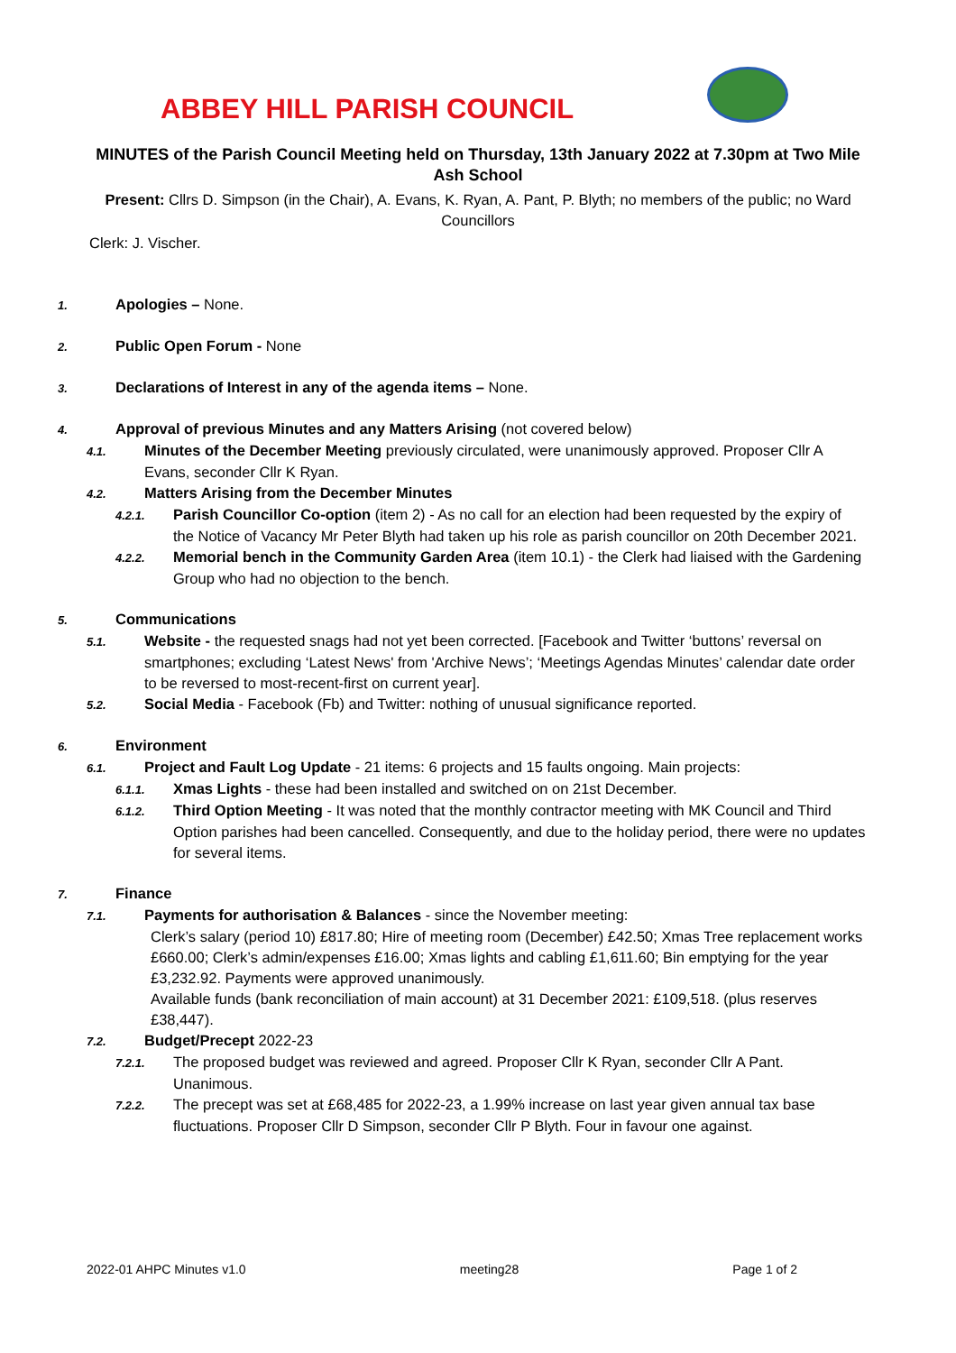ABBEY HILL PARISH COUNCIL
MINUTES of the Parish Council Meeting held on Thursday, 13th January 2022 at 7.30pm at Two Mile Ash School
Present: Cllrs D. Simpson (in the Chair), A. Evans, K. Ryan, A. Pant, P. Blyth; no members of the public; no Ward Councillors
Clerk: J. Vischer.
1. Apologies – None.
2. Public Open Forum - None
3. Declarations of Interest in any of the agenda items – None.
4. Approval of previous Minutes and any Matters Arising (not covered below)
4.1. Minutes of the December Meeting previously circulated, were unanimously approved. Proposer Cllr A Evans, seconder Cllr K Ryan.
4.2. Matters Arising from the December Minutes
4.2.1. Parish Councillor Co-option (item 2) - As no call for an election had been requested by the expiry of the Notice of Vacancy Mr Peter Blyth had taken up his role as parish councillor on 20th December 2021.
4.2.2. Memorial bench in the Community Garden Area (item 10.1) - the Clerk had liaised with the Gardening Group who had no objection to the bench.
5. Communications
5.1. Website - the requested snags had not yet been corrected. [Facebook and Twitter ‘buttons’ reversal on smartphones; excluding ‘Latest News' from 'Archive News’; ‘Meetings Agendas Minutes’ calendar date order to be reversed to most-recent-first on current year].
5.2. Social Media - Facebook (Fb) and Twitter: nothing of unusual significance reported.
6. Environment
6.1. Project and Fault Log Update - 21 items: 6 projects and 15 faults ongoing. Main projects:
6.1.1. Xmas Lights - these had been installed and switched on on 21st December.
6.1.2. Third Option Meeting - It was noted that the monthly contractor meeting with MK Council and Third Option parishes had been cancelled. Consequently, and due to the holiday period, there were no updates for several items.
7. Finance
7.1. Payments for authorisation & Balances - since the November meeting:
Clerk’s salary (period 10) £817.80; Hire of meeting room (December) £42.50; Xmas Tree replacement works £660.00; Clerk’s admin/expenses £16.00; Xmas lights and cabling £1,611.60; Bin emptying for the year £3,232.92. Payments were approved unanimously.
Available funds (bank reconciliation of main account) at 31 December 2021: £109,518. (plus reserves £38,447).
7.2. Budget/Precept 2022-23
7.2.1. The proposed budget was reviewed and agreed. Proposer Cllr K Ryan, seconder Cllr A Pant. Unanimous.
7.2.2. The precept was set at £68,485 for 2022-23, a 1.99% increase on last year given annual tax base fluctuations. Proposer Cllr D Simpson, seconder Cllr P Blyth. Four in favour one against.
2022-01 AHPC Minutes v1.0 meeting28 Page 1 of 2